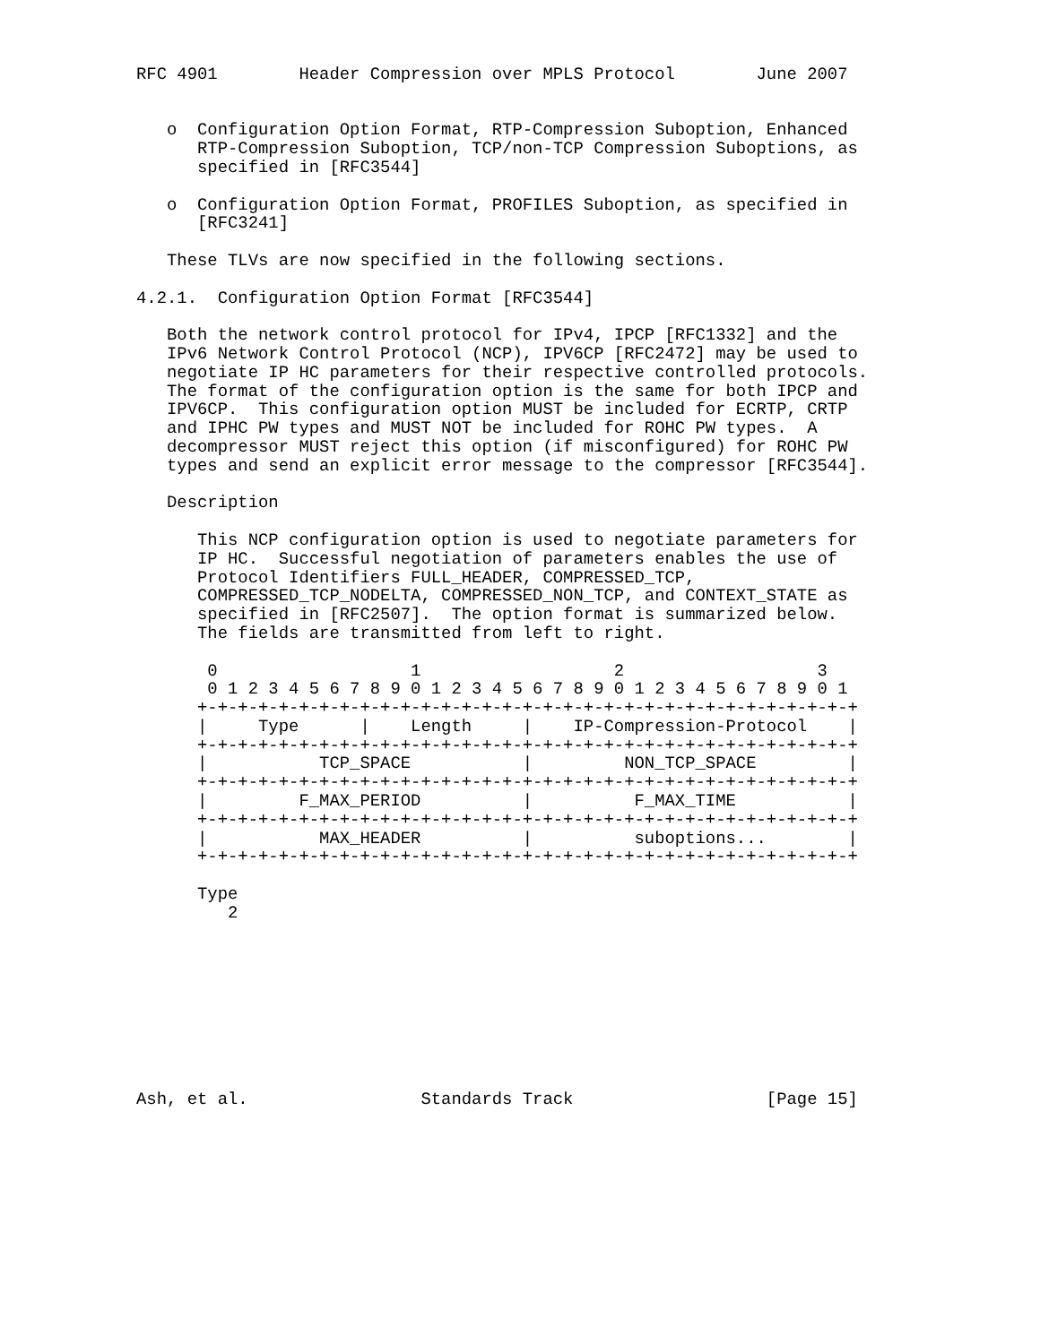RFC 4901        Header Compression over MPLS Protocol        June 2007


   o  Configuration Option Format, RTP-Compression Suboption, Enhanced
      RTP-Compression Suboption, TCP/non-TCP Compression Suboptions, as
      specified in [RFC3544]

   o  Configuration Option Format, PROFILES Suboption, as specified in
      [RFC3241]

   These TLVs are now specified in the following sections.

4.2.1.  Configuration Option Format [RFC3544]

   Both the network control protocol for IPv4, IPCP [RFC1332] and the
   IPv6 Network Control Protocol (NCP), IPV6CP [RFC2472] may be used to
   negotiate IP HC parameters for their respective controlled protocols.
   The format of the configuration option is the same for both IPCP and
   IPV6CP.  This configuration option MUST be included for ECRTP, CRTP
   and IPHC PW types and MUST NOT be included for ROHC PW types.  A
   decompressor MUST reject this option (if misconfigured) for ROHC PW
   types and send an explicit error message to the compressor [RFC3544].

   Description

      This NCP configuration option is used to negotiate parameters for
      IP HC.  Successful negotiation of parameters enables the use of
      Protocol Identifiers FULL_HEADER, COMPRESSED_TCP,
      COMPRESSED_TCP_NODELTA, COMPRESSED_NON_TCP, and CONTEXT_STATE as
      specified in [RFC2507].  The option format is summarized below.
      The fields are transmitted from left to right.

       0                   1                   2                   3
       0 1 2 3 4 5 6 7 8 9 0 1 2 3 4 5 6 7 8 9 0 1 2 3 4 5 6 7 8 9 0 1
      +-+-+-+-+-+-+-+-+-+-+-+-+-+-+-+-+-+-+-+-+-+-+-+-+-+-+-+-+-+-+-+-+
      |     Type      |    Length     |    IP-Compression-Protocol    |
      +-+-+-+-+-+-+-+-+-+-+-+-+-+-+-+-+-+-+-+-+-+-+-+-+-+-+-+-+-+-+-+-+
      |           TCP_SPACE           |         NON_TCP_SPACE         |
      +-+-+-+-+-+-+-+-+-+-+-+-+-+-+-+-+-+-+-+-+-+-+-+-+-+-+-+-+-+-+-+-+
      |         F_MAX_PERIOD          |          F_MAX_TIME           |
      +-+-+-+-+-+-+-+-+-+-+-+-+-+-+-+-+-+-+-+-+-+-+-+-+-+-+-+-+-+-+-+-+
      |           MAX_HEADER          |          suboptions...        |
      +-+-+-+-+-+-+-+-+-+-+-+-+-+-+-+-+-+-+-+-+-+-+-+-+-+-+-+-+-+-+-+-+

      Type
         2









Ash, et al.                 Standards Track                   [Page 15]